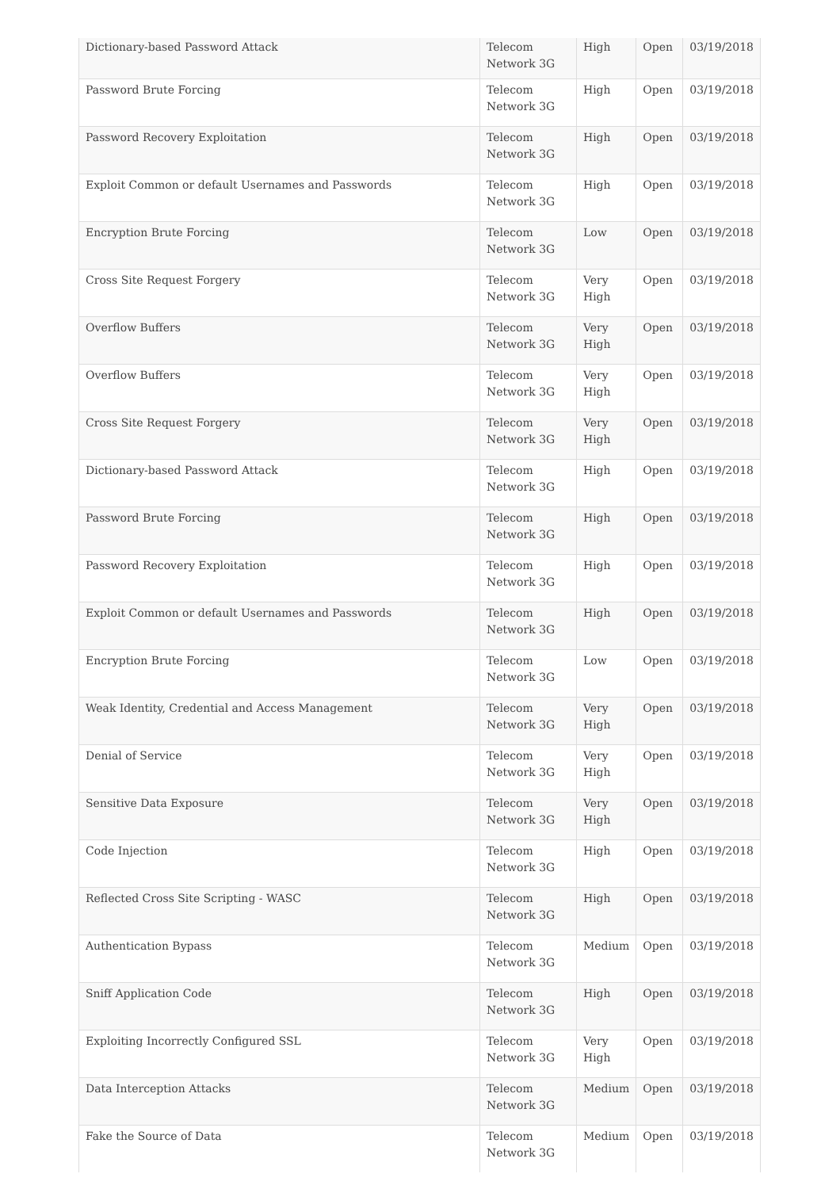| Dictionary-based Password Attack | Telecom Network 3G | High | Open | 03/19/2018 |
| Password Brute Forcing | Telecom Network 3G | High | Open | 03/19/2018 |
| Password Recovery Exploitation | Telecom Network 3G | High | Open | 03/19/2018 |
| Exploit Common or default Usernames and Passwords | Telecom Network 3G | High | Open | 03/19/2018 |
| Encryption Brute Forcing | Telecom Network 3G | Low | Open | 03/19/2018 |
| Cross Site Request Forgery | Telecom Network 3G | Very High | Open | 03/19/2018 |
| Overflow Buffers | Telecom Network 3G | Very High | Open | 03/19/2018 |
| Overflow Buffers | Telecom Network 3G | Very High | Open | 03/19/2018 |
| Cross Site Request Forgery | Telecom Network 3G | Very High | Open | 03/19/2018 |
| Dictionary-based Password Attack | Telecom Network 3G | High | Open | 03/19/2018 |
| Password Brute Forcing | Telecom Network 3G | High | Open | 03/19/2018 |
| Password Recovery Exploitation | Telecom Network 3G | High | Open | 03/19/2018 |
| Exploit Common or default Usernames and Passwords | Telecom Network 3G | High | Open | 03/19/2018 |
| Encryption Brute Forcing | Telecom Network 3G | Low | Open | 03/19/2018 |
| Weak Identity, Credential and Access Management | Telecom Network 3G | Very High | Open | 03/19/2018 |
| Denial of Service | Telecom Network 3G | Very High | Open | 03/19/2018 |
| Sensitive Data Exposure | Telecom Network 3G | Very High | Open | 03/19/2018 |
| Code Injection | Telecom Network 3G | High | Open | 03/19/2018 |
| Reflected Cross Site Scripting - WASC | Telecom Network 3G | High | Open | 03/19/2018 |
| Authentication Bypass | Telecom Network 3G | Medium | Open | 03/19/2018 |
| Sniff Application Code | Telecom Network 3G | High | Open | 03/19/2018 |
| Exploiting Incorrectly Configured SSL | Telecom Network 3G | Very High | Open | 03/19/2018 |
| Data Interception Attacks | Telecom Network 3G | Medium | Open | 03/19/2018 |
| Fake the Source of Data | Telecom Network 3G | Medium | Open | 03/19/2018 |